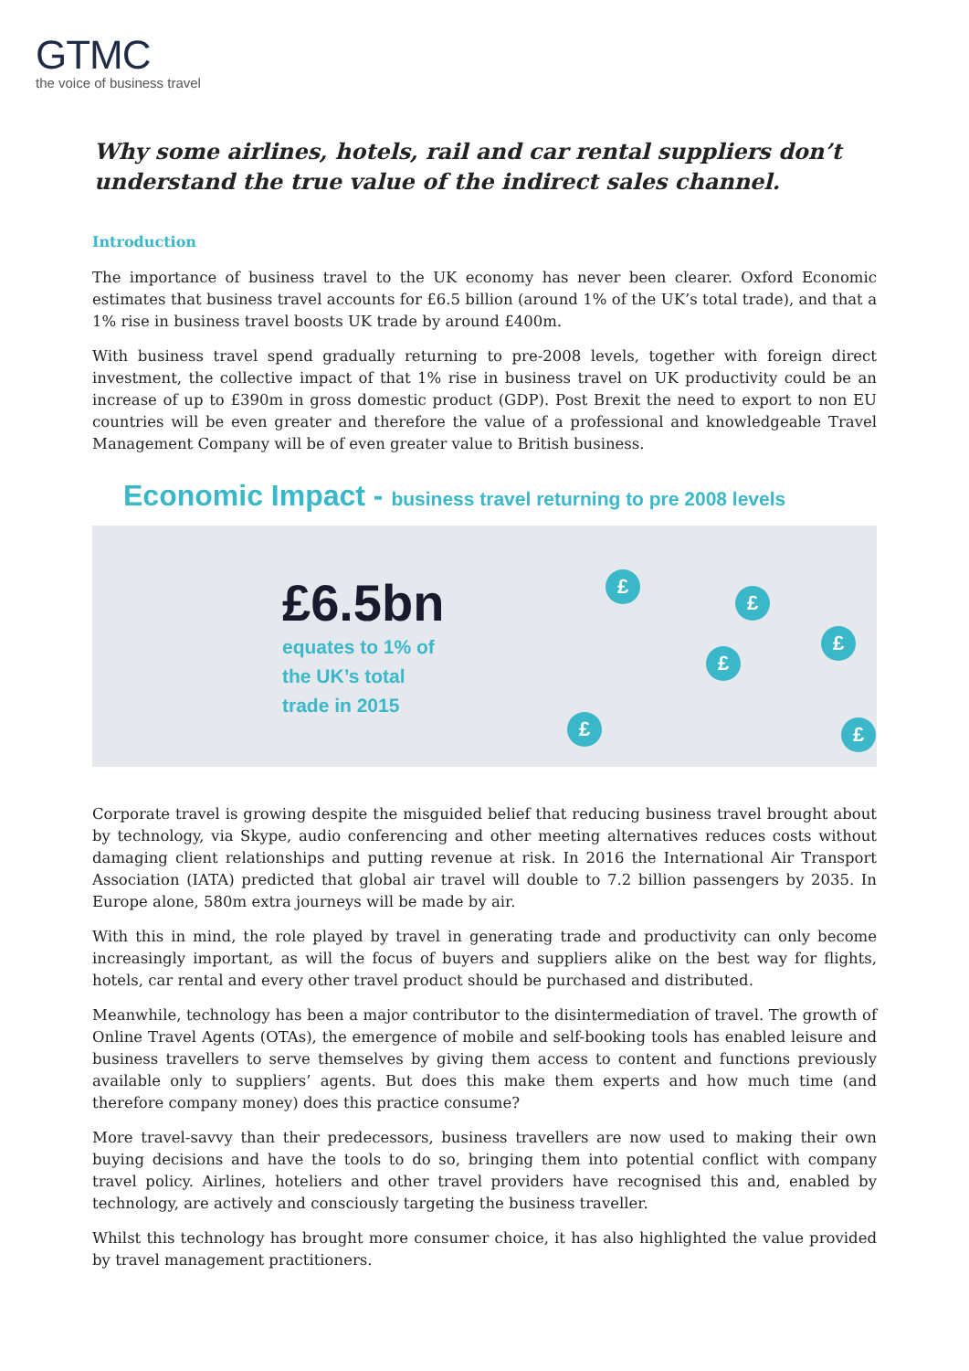GTMC
the voice of business travel
Why some airlines, hotels, rail and car rental suppliers don’t understand the true value of the indirect sales channel.
Introduction
The importance of business travel to the UK economy has never been clearer. Oxford Economic estimates that business travel accounts for £6.5 billion (around 1% of the UK’s total trade), and that a 1% rise in business travel boosts UK trade by around £400m.
With business travel spend gradually returning to pre-2008 levels, together with foreign direct investment, the collective impact of that 1% rise in business travel on UK productivity could be an increase of up to £390m in gross domestic product (GDP). Post Brexit the need to export to non EU countries will be even greater and therefore the value of a professional and knowledgeable Travel Management Company will be of even greater value to British business.
Economic Impact - business travel returning to pre 2008 levels
£6.5bn
equates to 1% of
the UK’s total
trade in 2015
£
£
£
£
£
£
Corporate travel is growing despite the misguided belief that reducing business travel brought about by technology, via Skype, audio conferencing and other meeting alternatives reduces costs without damaging client relationships and putting revenue at risk. In 2016 the International Air Transport Association (IATA) predicted that global air travel will double to 7.2 billion passengers by 2035. In Europe alone, 580m extra journeys will be made by air.
With this in mind, the role played by travel in generating trade and productivity can only become increasingly important, as will the focus of buyers and suppliers alike on the best way for flights, hotels, car rental and every other travel product should be purchased and distributed.
Meanwhile, technology has been a major contributor to the disintermediation of travel. The growth of Online Travel Agents (OTAs), the emergence of mobile and self-booking tools has enabled leisure and business travellers to serve themselves by giving them access to content and functions previously available only to suppliers’ agents. But does this make them experts and how much time (and therefore company money) does this practice consume?
More travel-savvy than their predecessors, business travellers are now used to making their own buying decisions and have the tools to do so, bringing them into potential conflict with company travel policy. Airlines, hoteliers and other travel providers have recognised this and, enabled by technology, are actively and consciously targeting the business traveller.
Whilst this technology has brought more consumer choice, it has also highlighted the value provided by travel management practitioners.